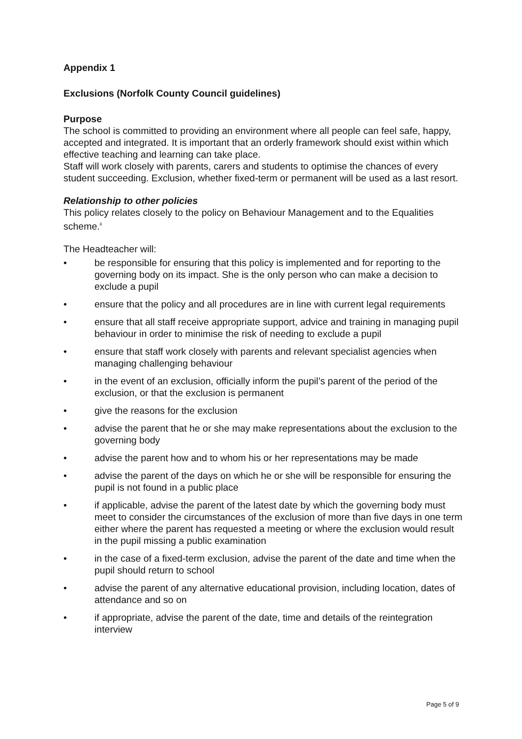Appendix 1
Exclusions (Norfolk County Council guidelines)
Purpose
The school is committed to providing an environment where all people can feel safe, happy, accepted and integrated. It is important that an orderly framework should exist within which effective teaching and learning can take place.
Staff will work closely with parents, carers and students to optimise the chances of every student succeeding. Exclusion, whether fixed-term or permanent will be used as a last resort.
Relationship to other policies
This policy relates closely to the policy on Behaviour Management and to the Equalities scheme.<sup>ii</sup>
The Headteacher will:
• be responsible for ensuring that this policy is implemented and for reporting to the governing body on its impact. She is the only person who can make a decision to exclude a pupil
• ensure that the policy and all procedures are in line with current legal requirements
• ensure that all staff receive appropriate support, advice and training in managing pupil behaviour in order to minimise the risk of needing to exclude a pupil
• ensure that staff work closely with parents and relevant specialist agencies when managing challenging behaviour
• in the event of an exclusion, officially inform the pupil’s parent of the period of the exclusion, or that the exclusion is permanent
• give the reasons for the exclusion
• advise the parent that he or she may make representations about the exclusion to the governing body
• advise the parent how and to whom his or her representations may be made
• advise the parent of the days on which he or she will be responsible for ensuring the pupil is not found in a public place
• if applicable, advise the parent of the latest date by which the governing body must meet to consider the circumstances of the exclusion of more than five days in one term either where the parent has requested a meeting or where the exclusion would result in the pupil missing a public examination
• in the case of a fixed-term exclusion, advise the parent of the date and time when the pupil should return to school
• advise the parent of any alternative educational provision, including location, dates of attendance and so on
• if appropriate, advise the parent of the date, time and details of the reintegration interview
Page 5 of 9